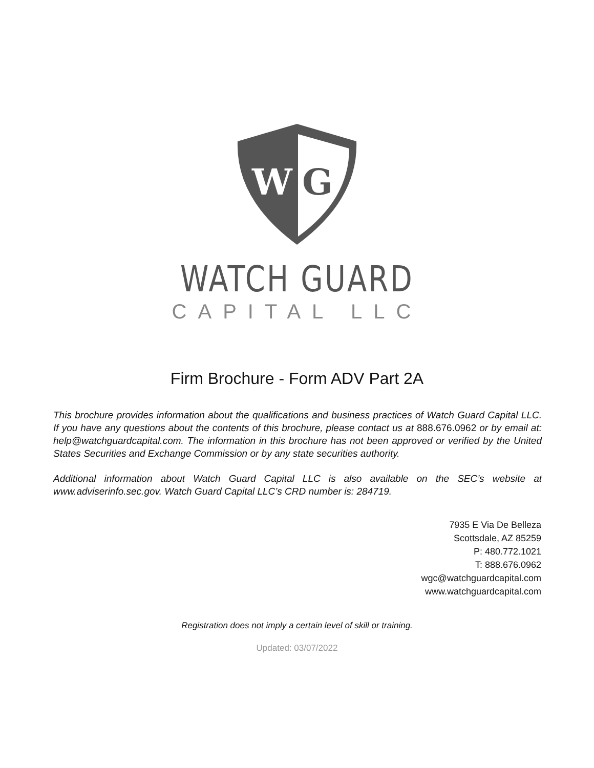W
G
WATCH GUARD
CAPITAL LLC
Firm Brochure - Form ADV Part 2A
This brochure provides information about the qualifications and business practices of Watch Guard Capital LLC. If you have any questions about the contents of this brochure, please contact us at 888.676.0962 or by email at: help@watchguardcapital.com. The information in this brochure has not been approved or verified by the United States Securities and Exchange Commission or by any state securities authority.
Additional information about Watch Guard Capital LLC is also available on the SEC’s website at www.adviserinfo.sec.gov. Watch Guard Capital LLC’s CRD number is: 284719.
7935 E Via De Belleza
Scottsdale, AZ 85259
P: 480.772.1021
T: 888.676.0962
wgc@watchguardcapital.com
www.watchguardcapital.com
Registration does not imply a certain level of skill or training.
Updated: 03/07/2022